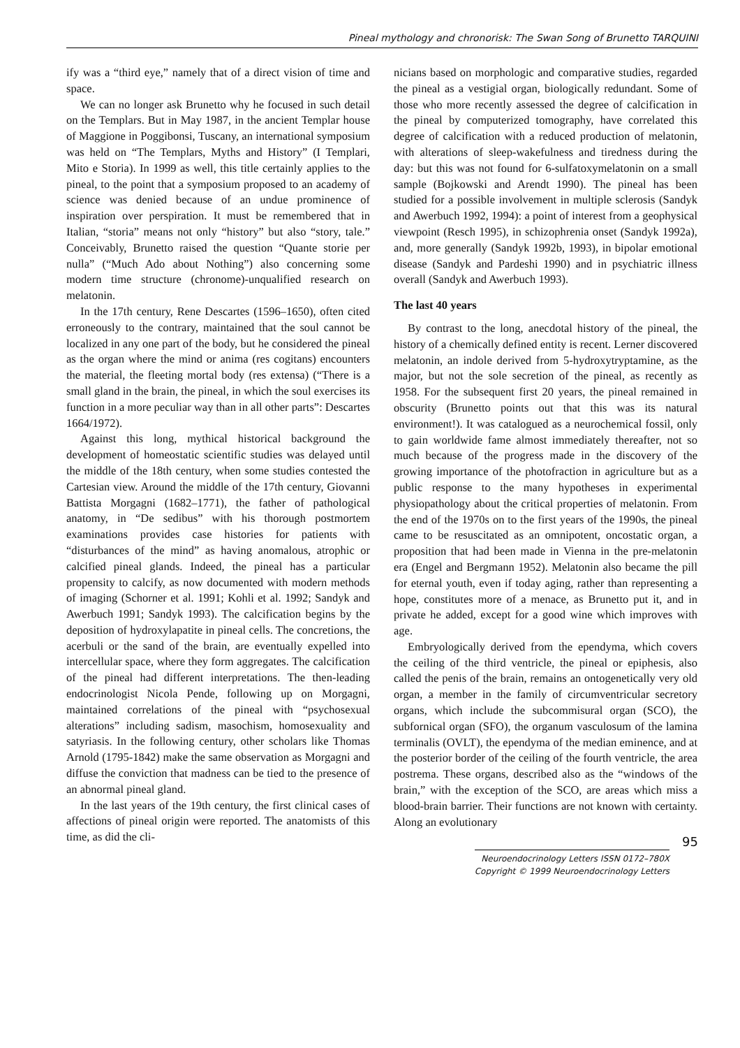Pineal mythology and chronorisk: The Swan Song of Brunetto TARQUINI
ify was a “third eye,” namely that of a direct vision of time and space.
We can no longer ask Brunetto why he focused in such detail on the Templars. But in May 1987, in the ancient Templar house of Maggione in Poggibonsi, Tuscany, an international symposium was held on “The Templars, Myths and History” (I Templari, Mito e Storia). In 1999 as well, this title certainly applies to the pineal, to the point that a symposium proposed to an academy of science was denied because of an undue prominence of inspiration over perspiration. It must be remembered that in Italian, “storia” means not only “history” but also “story, tale.” Conceivably, Brunetto raised the question “Quante storie per nulla” (“Much Ado about Nothing”) also concerning some modern time structure (chronome)-unqualified research on melatonin.
In the 17th century, Rene Descartes (1596–1650), often cited erroneously to the contrary, maintained that the soul cannot be localized in any one part of the body, but he considered the pineal as the organ where the mind or anima (res cogitans) encounters the material, the fleeting mortal body (res extensa) (“There is a small gland in the brain, the pineal, in which the soul exercises its function in a more peculiar way than in all other parts”: Descartes 1664/1972).
Against this long, mythical historical background the development of homeostatic scientific studies was delayed until the middle of the 18th century, when some studies contested the Cartesian view. Around the middle of the 17th century, Giovanni Battista Morgagni (1682–1771), the father of pathological anatomy, in “De sedibus” with his thorough postmortem examinations provides case histories for patients with “disturbances of the mind” as having anomalous, atrophic or calcified pineal glands. Indeed, the pineal has a particular propensity to calcify, as now documented with modern methods of imaging (Schorner et al. 1991; Kohli et al. 1992; Sandyk and Awerbuch 1991; Sandyk 1993). The calcification begins by the deposition of hydroxylapatite in pineal cells. The concretions, the acerbuli or the sand of the brain, are eventually expelled into intercellular space, where they form aggregates. The calcification of the pineal had different interpretations. The then-leading endocrinologist Nicola Pende, following up on Morgagni, maintained correlations of the pineal with “psychosexual alterations” including sadism, masochism, homosexuality and satyriasis. In the following century, other scholars like Thomas Arnold (1795-1842) make the same observation as Morgagni and diffuse the conviction that madness can be tied to the presence of an abnormal pineal gland.
In the last years of the 19th century, the first clinical cases of affections of pineal origin were reported. The anatomists of this time, as did the cli-
nicians based on morphologic and comparative studies, regarded the pineal as a vestigial organ, biologically redundant. Some of those who more recently assessed the degree of calcification in the pineal by computerized tomography, have correlated this degree of calcification with a reduced production of melatonin, with alterations of sleep-wakefulness and tiredness during the day: but this was not found for 6-sulfatoxymelatonin on a small sample (Bojkowski and Arendt 1990). The pineal has been studied for a possible involvement in multiple sclerosis (Sandyk and Awerbuch 1992, 1994): a point of interest from a geophysical viewpoint (Resch 1995), in schizophrenia onset (Sandyk 1992a), and, more generally (Sandyk 1992b, 1993), in bipolar emotional disease (Sandyk and Pardeshi 1990) and in psychiatric illness overall (Sandyk and Awerbuch 1993).
The last 40 years
By contrast to the long, anecdotal history of the pineal, the history of a chemically defined entity is recent. Lerner discovered melatonin, an indole derived from 5-hydroxytryptamine, as the major, but not the sole secretion of the pineal, as recently as 1958. For the subsequent first 20 years, the pineal remained in obscurity (Brunetto points out that this was its natural environment!). It was catalogued as a neurochemical fossil, only to gain worldwide fame almost immediately thereafter, not so much because of the progress made in the discovery of the growing importance of the photofraction in agriculture but as a public response to the many hypotheses in experimental physiopathology about the critical properties of melatonin. From the end of the 1970s on to the first years of the 1990s, the pineal came to be resuscitated as an omnipotent, oncostatic organ, a proposition that had been made in Vienna in the pre-melatonin era (Engel and Bergmann 1952). Melatonin also became the pill for eternal youth, even if today aging, rather than representing a hope, constitutes more of a menace, as Brunetto put it, and in private he added, except for a good wine which improves with age.
Embryologically derived from the ependyma, which covers the ceiling of the third ventricle, the pineal or epiphesis, also called the penis of the brain, remains an ontogenetically very old organ, a member in the family of circumventricular secretory organs, which include the subcommisural organ (SCO), the subfornical organ (SFO), the organum vasculosum of the lamina terminalis (OVLT), the ependyma of the median eminence, and at the posterior border of the ceiling of the fourth ventricle, the area postrema. These organs, described also as the “windows of the brain,” with the exception of the SCO, are areas which miss a blood-brain barrier. Their functions are not known with certainty. Along an evolutionary
Neuroendocrinology Letters ISSN 0172–780X
Copyright © 1999 Neuroendocrinology Letters
95